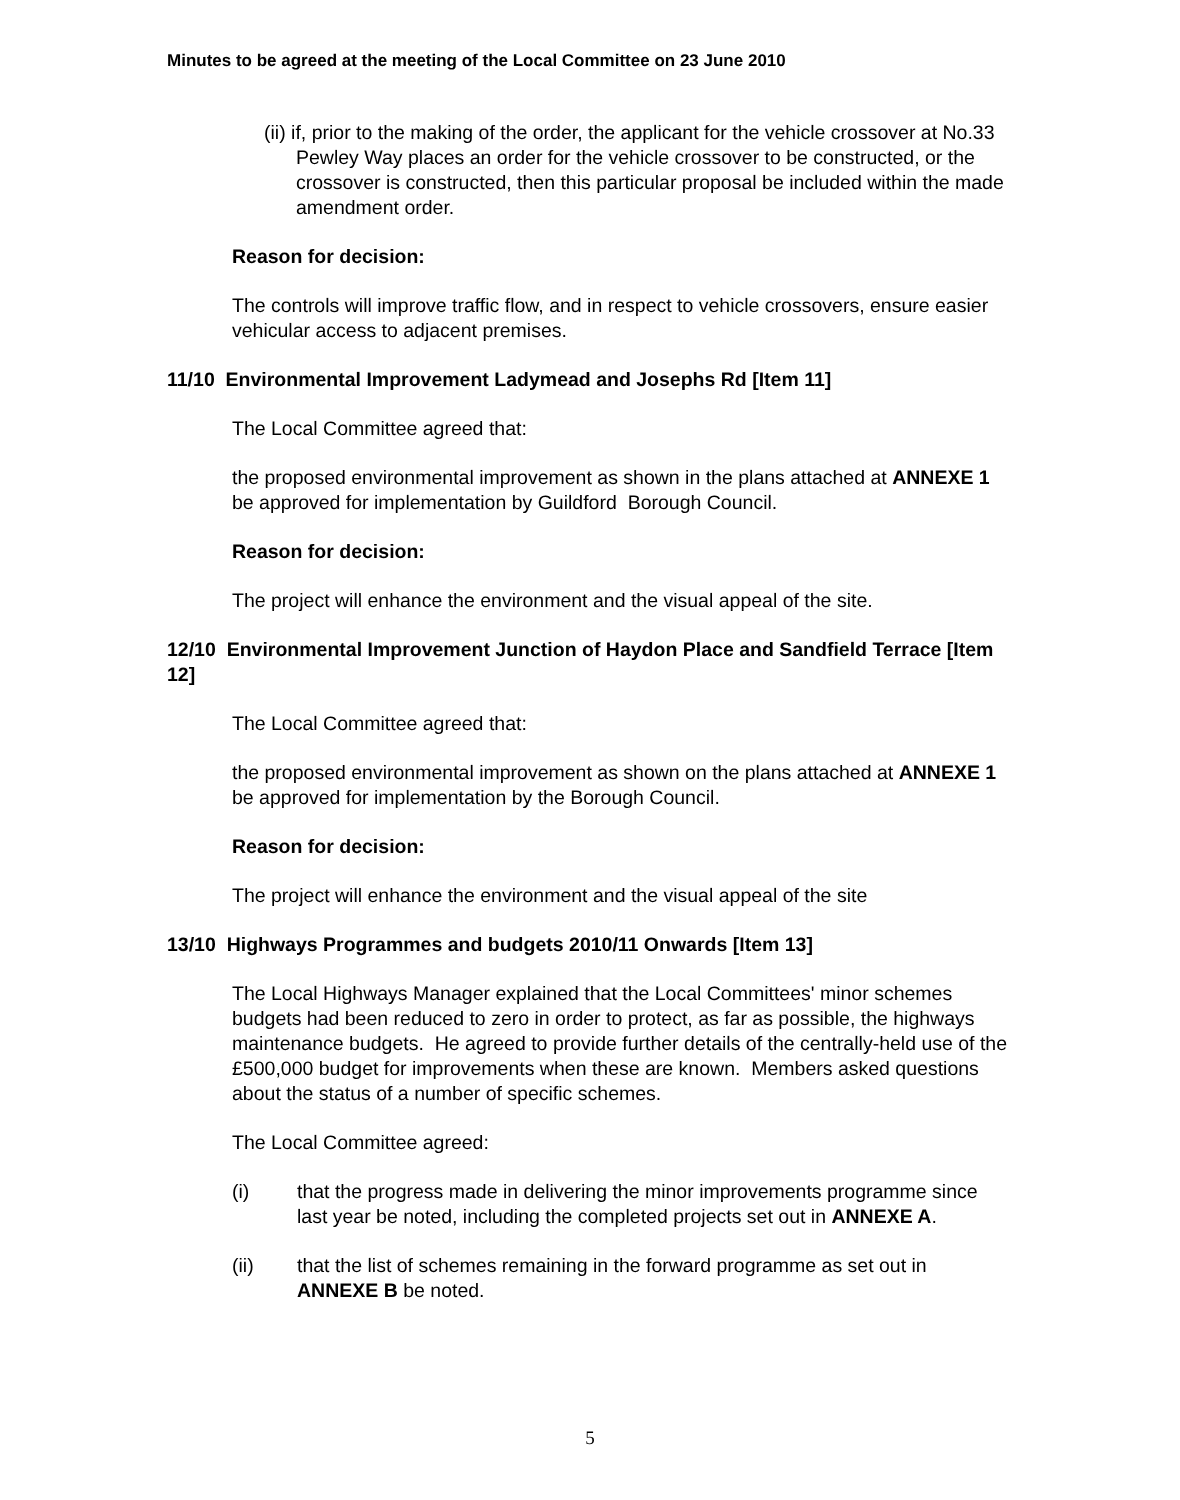Minutes to be agreed at the meeting of the Local Committee on 23 June 2010
(ii) if, prior to the making of the order, the applicant for the vehicle crossover at No.33 Pewley Way places an order for the vehicle crossover to be constructed, or the crossover is constructed, then this particular proposal be included within the made amendment order.
Reason for decision:
The controls will improve traffic flow, and in respect to vehicle crossovers, ensure easier vehicular access to adjacent premises.
11/10 Environmental Improvement Ladymead and Josephs Rd [Item 11]
The Local Committee agreed that:
the proposed environmental improvement as shown in the plans attached at ANNEXE 1 be approved for implementation by Guildford Borough Council.
Reason for decision:
The project will enhance the environment and the visual appeal of the site.
12/10 Environmental Improvement Junction of Haydon Place and Sandfield Terrace [Item 12]
The Local Committee agreed that:
the proposed environmental improvement as shown on the plans attached at ANNEXE 1 be approved for implementation by the Borough Council.
Reason for decision:
The project will enhance the environment and the visual appeal of the site
13/10 Highways Programmes and budgets 2010/11 Onwards [Item 13]
The Local Highways Manager explained that the Local Committees' minor schemes budgets had been reduced to zero in order to protect, as far as possible, the highways maintenance budgets. He agreed to provide further details of the centrally-held use of the £500,000 budget for improvements when these are known. Members asked questions about the status of a number of specific schemes.
The Local Committee agreed:
(i) that the progress made in delivering the minor improvements programme since last year be noted, including the completed projects set out in ANNEXE A.
(ii) that the list of schemes remaining in the forward programme as set out in ANNEXE B be noted.
5